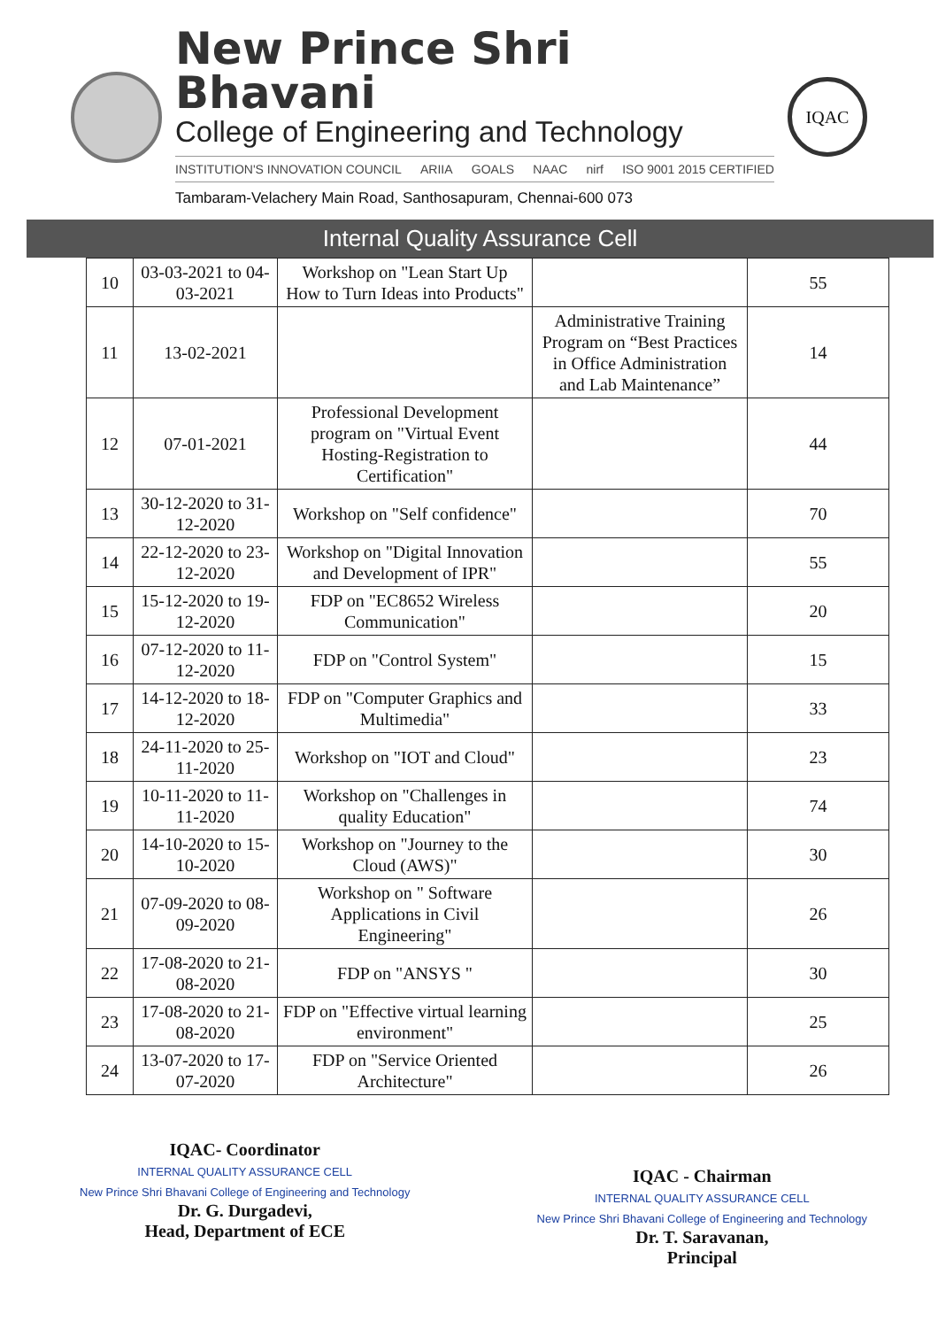New Prince Shri Bhavani
College of Engineering and Technology
INSTITUTION'S INNOVATION COUNCIL ARIIA GOALS NAAC nirf ISO 9001 2015 CERTIFIED
Tambaram-Velachery Main Road, Santhosapuram, Chennai-600 073
IQAC
Internal Quality Assurance Cell
| 10 | 03-03-2021 to 04-03-2021 | Workshop on "Lean Start Up How to Turn Ideas into Products" | | 55 |
| 11 | 13-02-2021 | | Administrative Training Program on “Best Practices in Office Administration and Lab Maintenance” | 14 |
| 12 | 07-01-2021 | Professional Development program on "Virtual Event Hosting-Registration to Certification" | | 44 |
| 13 | 30-12-2020 to 31-12-2020 | Workshop on "Self confidence" | | 70 |
| 14 | 22-12-2020 to 23-12-2020 | Workshop on "Digital Innovation and Development of IPR" | | 55 |
| 15 | 15-12-2020 to 19-12-2020 | FDP on "EC8652 Wireless Communication" | | 20 |
| 16 | 07-12-2020 to 11-12-2020 | FDP on "Control System" | | 15 |
| 17 | 14-12-2020 to 18-12-2020 | FDP on "Computer Graphics and Multimedia" | | 33 |
| 18 | 24-11-2020 to 25-11-2020 | Workshop on "IOT and Cloud" | | 23 |
| 19 | 10-11-2020 to 11-11-2020 | Workshop on "Challenges in quality Education" | | 74 |
| 20 | 14-10-2020 to 15-10-2020 | Workshop on "Journey to the Cloud (AWS)" | | 30 |
| 21 | 07-09-2020 to 08-09-2020 | Workshop on " Software Applications in Civil Engineering" | | 26 |
| 22 | 17-08-2020 to 21-08-2020 | FDP on "ANSYS " | | 30 |
| 23 | 17-08-2020 to 21-08-2020 | FDP on "Effective virtual learning environment" | | 25 |
| 24 | 13-07-2020 to 17-07-2020 | FDP on "Service Oriented Architecture" | | 26 |
IQAC- Coordinator
INTERNAL QUALITY ASSURANCE CELL
New Prince Shri Bhavani College of Engineering and Technology
Dr. G. Durgadevi,
Head, Department of ECE
IQAC - Chairman
INTERNAL QUALITY ASSURANCE CELL
New Prince Shri Bhavani College of Engineering and Technology
Dr. T. Saravanan,
Principal